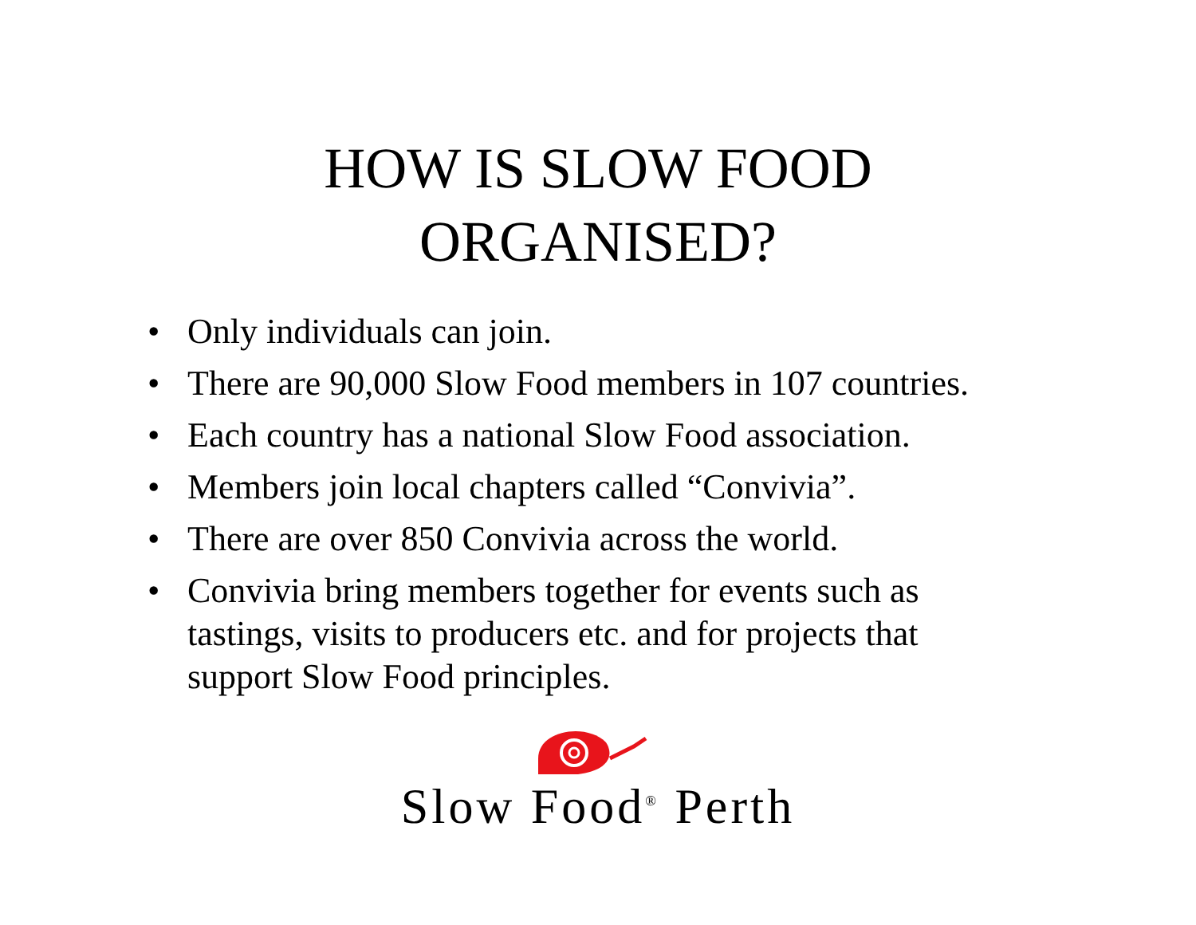HOW IS SLOW FOOD
ORGANISED?
• Only individuals can join.
• There are 90,000 Slow Food members in 107 countries.
• Each country has a national Slow Food association.
• Members join local chapters called “Convivia”.
• There are over 850 Convivia across the world.
• Convivia bring members together for events such as tastings, visits to producers etc. and for projects that support Slow Food principles.
Slow Food<sup>®</sup> Perth